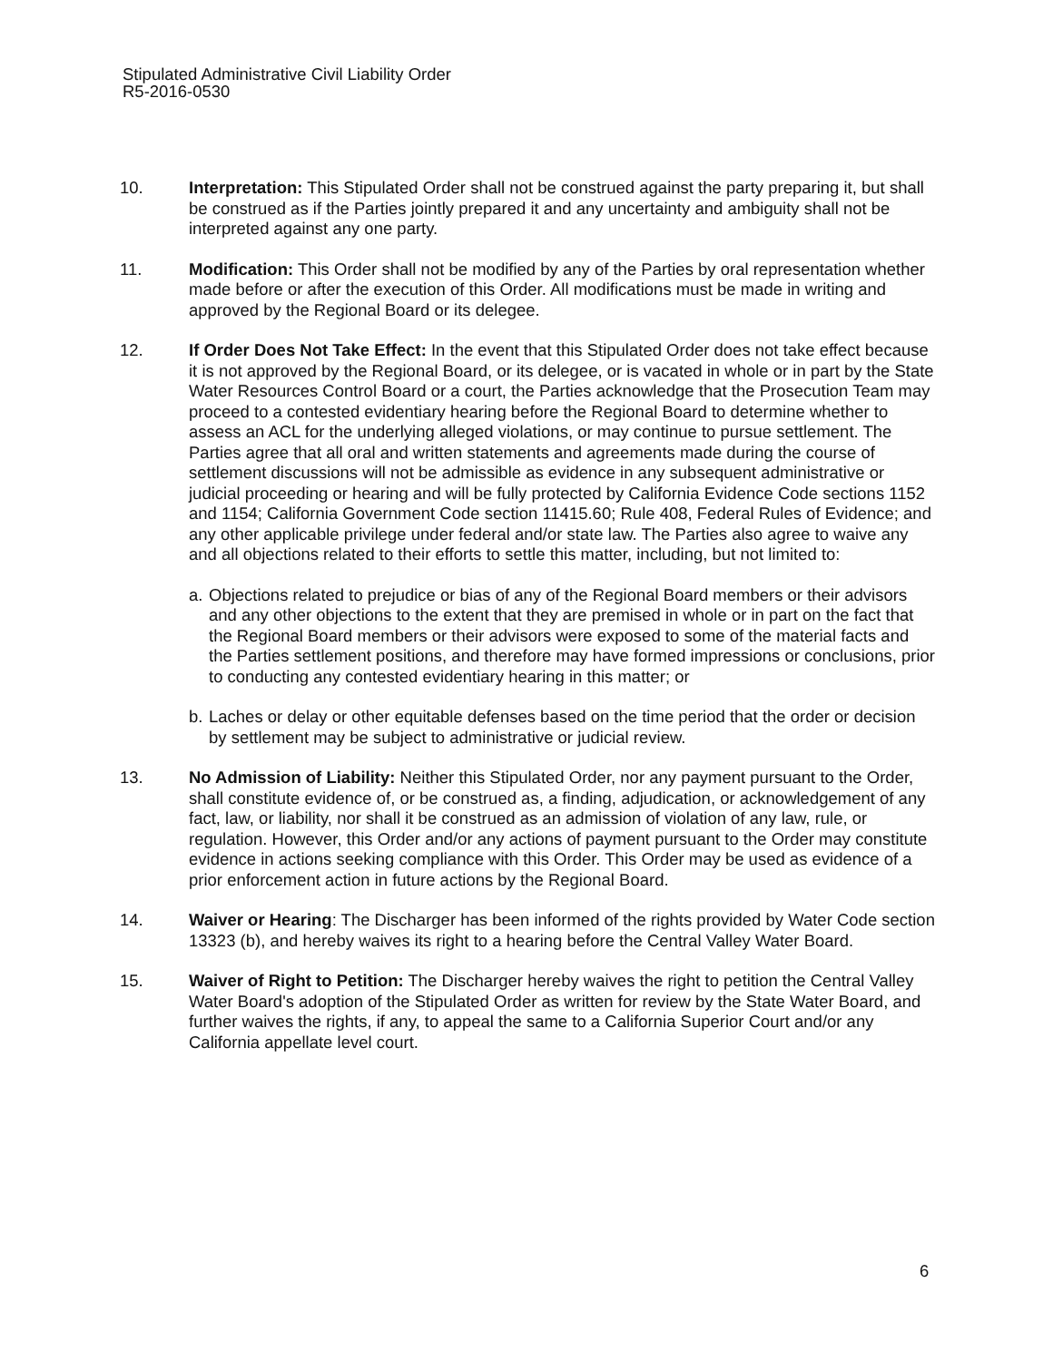Stipulated Administrative Civil Liability Order
R5-2016-0530
10. Interpretation: This Stipulated Order shall not be construed against the party preparing it, but shall be construed as if the Parties jointly prepared it and any uncertainty and ambiguity shall not be interpreted against any one party.
11. Modification: This Order shall not be modified by any of the Parties by oral representation whether made before or after the execution of this Order. All modifications must be made in writing and approved by the Regional Board or its delegee.
12. If Order Does Not Take Effect: In the event that this Stipulated Order does not take effect because it is not approved by the Regional Board, or its delegee, or is vacated in whole or in part by the State Water Resources Control Board or a court, the Parties acknowledge that the Prosecution Team may proceed to a contested evidentiary hearing before the Regional Board to determine whether to assess an ACL for the underlying alleged violations, or may continue to pursue settlement. The Parties agree that all oral and written statements and agreements made during the course of settlement discussions will not be admissible as evidence in any subsequent administrative or judicial proceeding or hearing and will be fully protected by California Evidence Code sections 1152 and 1154; California Government Code section 11415.60; Rule 408, Federal Rules of Evidence; and any other applicable privilege under federal and/or state law. The Parties also agree to waive any and all objections related to their efforts to settle this matter, including, but not limited to:
a.
Objections related to prejudice or bias of any of the Regional Board members or their advisors and any other objections to the extent that they are premised in whole or in part on the fact that the Regional Board members or their advisors were exposed to some of the material facts and the Parties settlement positions, and therefore may have formed impressions or conclusions, prior to conducting any contested evidentiary hearing in this matter; or
b.
Laches or delay or other equitable defenses based on the time period that the order or decision by settlement may be subject to administrative or judicial review.
13. No Admission of Liability: Neither this Stipulated Order, nor any payment pursuant to the Order, shall constitute evidence of, or be construed as, a finding, adjudication, or acknowledgement of any fact, law, or liability, nor shall it be construed as an admission of violation of any law, rule, or regulation. However, this Order and/or any actions of payment pursuant to the Order may constitute evidence in actions seeking compliance with this Order. This Order may be used as evidence of a prior enforcement action in future actions by the Regional Board.
14. Waiver or Hearing: The Discharger has been informed of the rights provided by Water Code section 13323 (b), and hereby waives its right to a hearing before the Central Valley Water Board.
15. Waiver of Right to Petition: The Discharger hereby waives the right to petition the Central Valley Water Board's adoption of the Stipulated Order as written for review by the State Water Board, and further waives the rights, if any, to appeal the same to a California Superior Court and/or any California appellate level court.
6